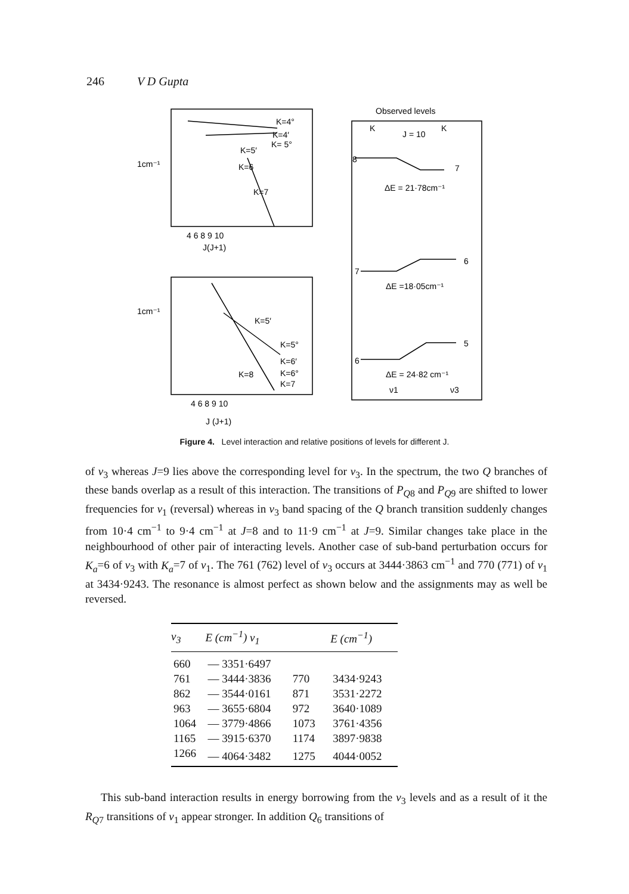246 V D Gupta
K=4°
K=4′
K=5′
K= 5°
K=6
K=7
1cm⁻¹
4 6 8 9 10
J(J+1)
1cm⁻¹
K=5′
K=5°
K=6′
K=8
K=6°
K=7
4 6 8 9 10
J (J+1)
Observed levels
K
J = 10
K
8
7
ΔE = 21·78cm⁻¹
7
6
ΔE =18·05cm⁻¹
6
5
ΔE = 24·82 cm⁻¹
ν1
ν3
Figure 4. Level interaction and relative positions of levels for different J.
of ν<sub>3</sub> whereas J=9 lies above the corresponding level for ν<sub>3</sub>. In the spectrum, the two Q branches of these bands overlap as a result of this interaction. The transitions of P<sub>Q8</sub> and P<sub>Q9</sub> are shifted to lower frequencies for ν<sub>1</sub> (reversal) whereas in ν<sub>3</sub> band spacing of the Q branch transition suddenly changes from 10·4 cm<sup>−1</sup> to 9·4 cm<sup>−1</sup> at J=8 and to 11·9 cm<sup>−1</sup> at J=9. Similar changes take place in the neighbourhood of other pair of interacting levels. Another case of sub-band perturbation occurs for K<sub>a</sub>=6 of ν<sub>3</sub> with K<sub>a</sub>=7 of ν<sub>1</sub>. The 761 (762) level of ν<sub>3</sub> occurs at 3444·3863 cm<sup>−1</sup> and 770 (771) of ν<sub>1</sub> at 3434·9243. The resonance is almost perfect as shown below and the assignments may as well be reversed.
| ν<sub>3</sub> | E (cm<sup>−1</sup>) ν<sub>1</sub> | | | E (cm<sup>−1</sup>) |
| --- | --- | --- | --- | --- |
| 660 | — 3351·6497 | | | |
| 761 | — 3444·3836 | 770 | | 3434·9243 |
| 862 | — 3544·0161 | 871 | | 3531·2272 |
| 963 | — 3655·6804 | 972 | | 3640·1089 |
| 1064 | — 3779·4866 | 1073 | | 3761·4356 |
| 1165 | — 3915·6370 | 1174 | | 3897·9838 |
| 1266 | — 4064·3482 | 1275 | | 4044·0052 |
This sub-band interaction results in energy borrowing from the ν<sub>3</sub> levels and as a result of it the R<sub>Q7</sub> transitions of ν<sub>1</sub> appear stronger. In addition Q<sub>6</sub> transitions of